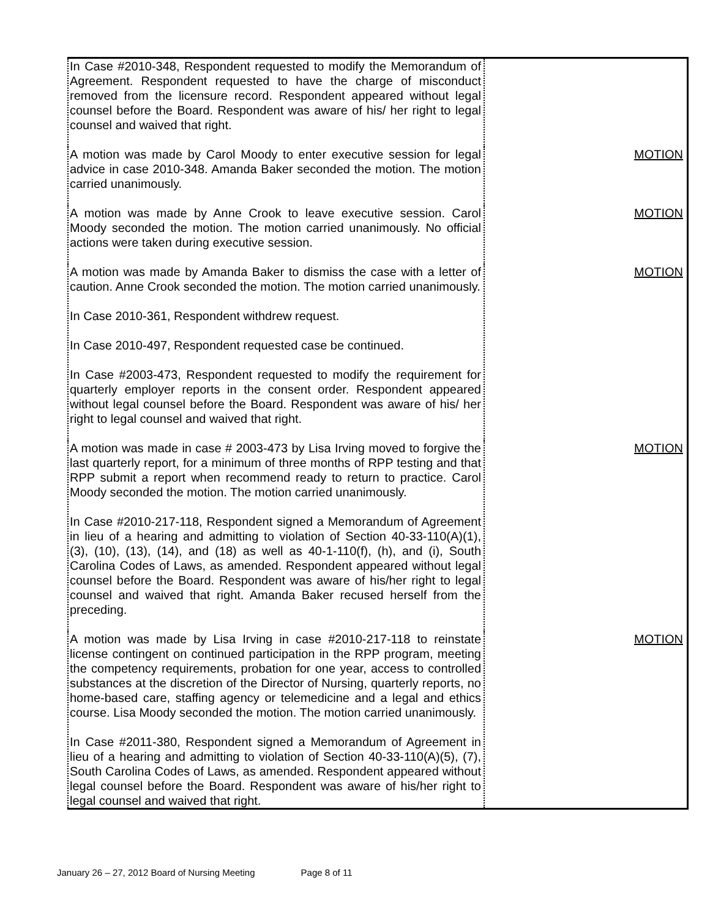| In Case #2010-348, Respondent requested to modify the Memorandum of Agreement. Respondent requested to have the charge of misconduct removed from the licensure record. Respondent appeared without legal counsel before the Board. Respondent was aware of his/ her right to legal counsel and waived that right. | |
| A motion was made by Carol Moody to enter executive session for legal advice in case 2010-348. Amanda Baker seconded the motion. The motion carried unanimously. | MOTION |
| A motion was made by Anne Crook to leave executive session. Carol Moody seconded the motion. The motion carried unanimously. No official actions were taken during executive session. | MOTION |
| A motion was made by Amanda Baker to dismiss the case with a letter of caution. Anne Crook seconded the motion. The motion carried unanimously. In Case 2010-361, Respondent withdrew request. In Case 2010-497, Respondent requested case be continued. In Case #2003-473, Respondent requested to modify the requirement for quarterly employer reports in the consent order. Respondent appeared without legal counsel before the Board. Respondent was aware of his/ her right to legal counsel and waived that right. | MOTION |
| A motion was made in case # 2003-473 by Lisa Irving moved to forgive the last quarterly report, for a minimum of three months of RPP testing and that RPP submit a report when recommend ready to return to practice. Carol Moody seconded the motion. The motion carried unanimously. In Case #2010-217-118, Respondent signed a Memorandum of Agreement in lieu of a hearing and admitting to violation of Section 40-33-110(A)(1), (3), (10), (13), (14), and (18) as well as 40-1-110(f), (h), and (i), South Carolina Codes of Laws, as amended. Respondent appeared without legal counsel before the Board. Respondent was aware of his/her right to legal counsel and waived that right. Amanda Baker recused herself from the preceding. | MOTION |
| A motion was made by Lisa Irving in case #2010-217-118 to reinstate license contingent on continued participation in the RPP program, meeting the competency requirements, probation for one year, access to controlled substances at the discretion of the Director of Nursing, quarterly reports, no home-based care, staffing agency or telemedicine and a legal and ethics course. Lisa Moody seconded the motion. The motion carried unanimously. In Case #2011-380, Respondent signed a Memorandum of Agreement in lieu of a hearing and admitting to violation of Section 40-33-110(A)(5), (7), South Carolina Codes of Laws, as amended. Respondent appeared without legal counsel before the Board. Respondent was aware of his/her right to legal counsel and waived that right. | MOTION |
January 26 – 27, 2012 Board of Nursing Meeting Page 8 of 11